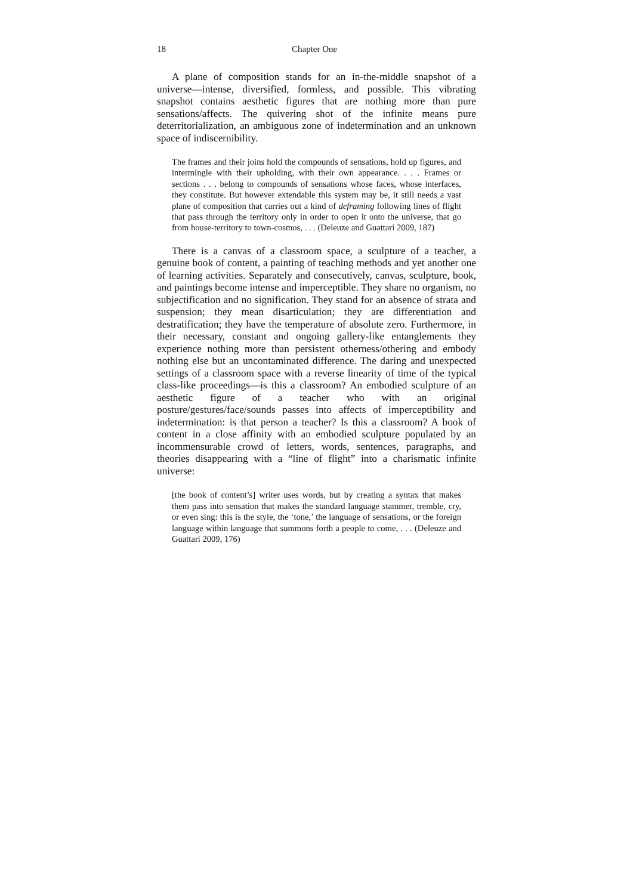18 Chapter One
A plane of composition stands for an in-the-middle snapshot of a universe—intense, diversified, formless, and possible. This vibrating snapshot contains aesthetic figures that are nothing more than pure sensations/affects. The quivering shot of the infinite means pure deterritorialization, an ambiguous zone of indetermination and an unknown space of indiscernibility.
The frames and their joins hold the compounds of sensations, hold up figures, and intermingle with their upholding, with their own appearance. . . . Frames or sections . . . belong to compounds of sensations whose faces, whose interfaces, they constitute. But however extendable this system may be, it still needs a vast plane of composition that carries out a kind of deframing following lines of flight that pass through the territory only in order to open it onto the universe, that go from house-territory to town-cosmos, . . . (Deleuze and Guattari 2009, 187)
There is a canvas of a classroom space, a sculpture of a teacher, a genuine book of content, a painting of teaching methods and yet another one of learning activities. Separately and consecutively, canvas, sculpture, book, and paintings become intense and imperceptible. They share no organism, no subjectification and no signification. They stand for an absence of strata and suspension; they mean disarticulation; they are differentiation and destratification; they have the temperature of absolute zero. Furthermore, in their necessary, constant and ongoing gallery-like entanglements they experience nothing more than persistent otherness/othering and embody nothing else but an uncontaminated difference. The daring and unexpected settings of a classroom space with a reverse linearity of time of the typical class-like proceedings—is this a classroom? An embodied sculpture of an aesthetic figure of a teacher who with an original posture/gestures/face/sounds passes into affects of imperceptibility and indetermination: is that person a teacher? Is this a classroom? A book of content in a close affinity with an embodied sculpture populated by an incommensurable crowd of letters, words, sentences, paragraphs, and theories disappearing with a “line of flight” into a charismatic infinite universe:
[the book of content’s] writer uses words, but by creating a syntax that makes them pass into sensation that makes the standard language stammer, tremble, cry, or even sing: this is the style, the ‘tone,’ the language of sensations, or the foreign language within language that summons forth a people to come, . . . (Deleuze and Guattari 2009, 176)